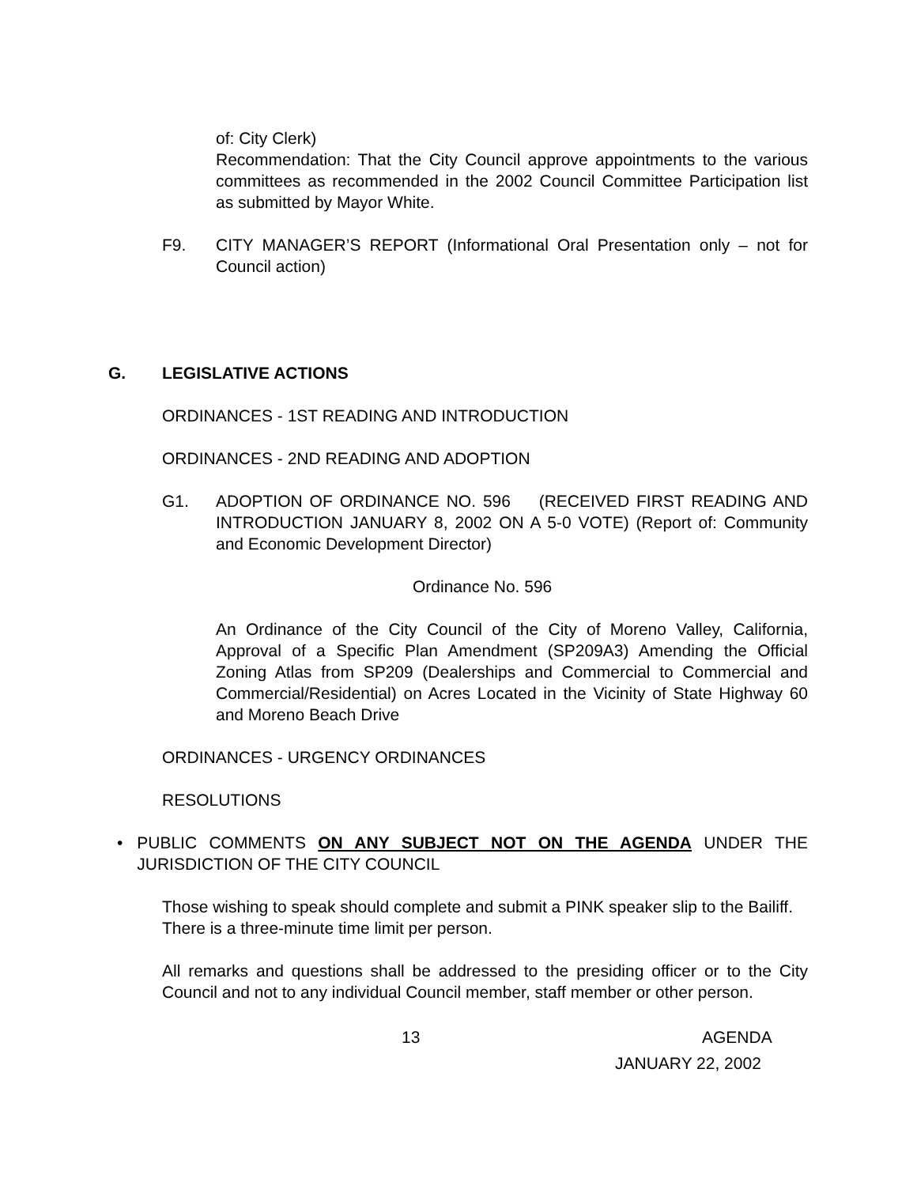of: City Clerk)
Recommendation: That the City Council approve appointments to the various committees as recommended in the 2002 Council Committee Participation list as submitted by Mayor White.
F9. CITY MANAGER’S REPORT (Informational Oral Presentation only – not for Council action)
G. LEGISLATIVE ACTIONS
ORDINANCES - 1ST READING AND INTRODUCTION
ORDINANCES - 2ND READING AND ADOPTION
G1. ADOPTION OF ORDINANCE NO. 596 (RECEIVED FIRST READING AND INTRODUCTION JANUARY 8, 2002 ON A 5-0 VOTE) (Report of: Community and Economic Development Director)
Ordinance No. 596
An Ordinance of the City Council of the City of Moreno Valley, California, Approval of a Specific Plan Amendment (SP209A3) Amending the Official Zoning Atlas from SP209 (Dealerships and Commercial to Commercial and Commercial/Residential) on Acres Located in the Vicinity of State Highway 60 and Moreno Beach Drive
ORDINANCES - URGENCY ORDINANCES
RESOLUTIONS
• PUBLIC COMMENTS ON ANY SUBJECT NOT ON THE AGENDA UNDER THE JURISDICTION OF THE CITY COUNCIL
Those wishing to speak should complete and submit a PINK speaker slip to the Bailiff. There is a three-minute time limit per person.
All remarks and questions shall be addressed to the presiding officer or to the City Council and not to any individual Council member, staff member or other person.
13 AGENDA
JANUARY 22, 2002